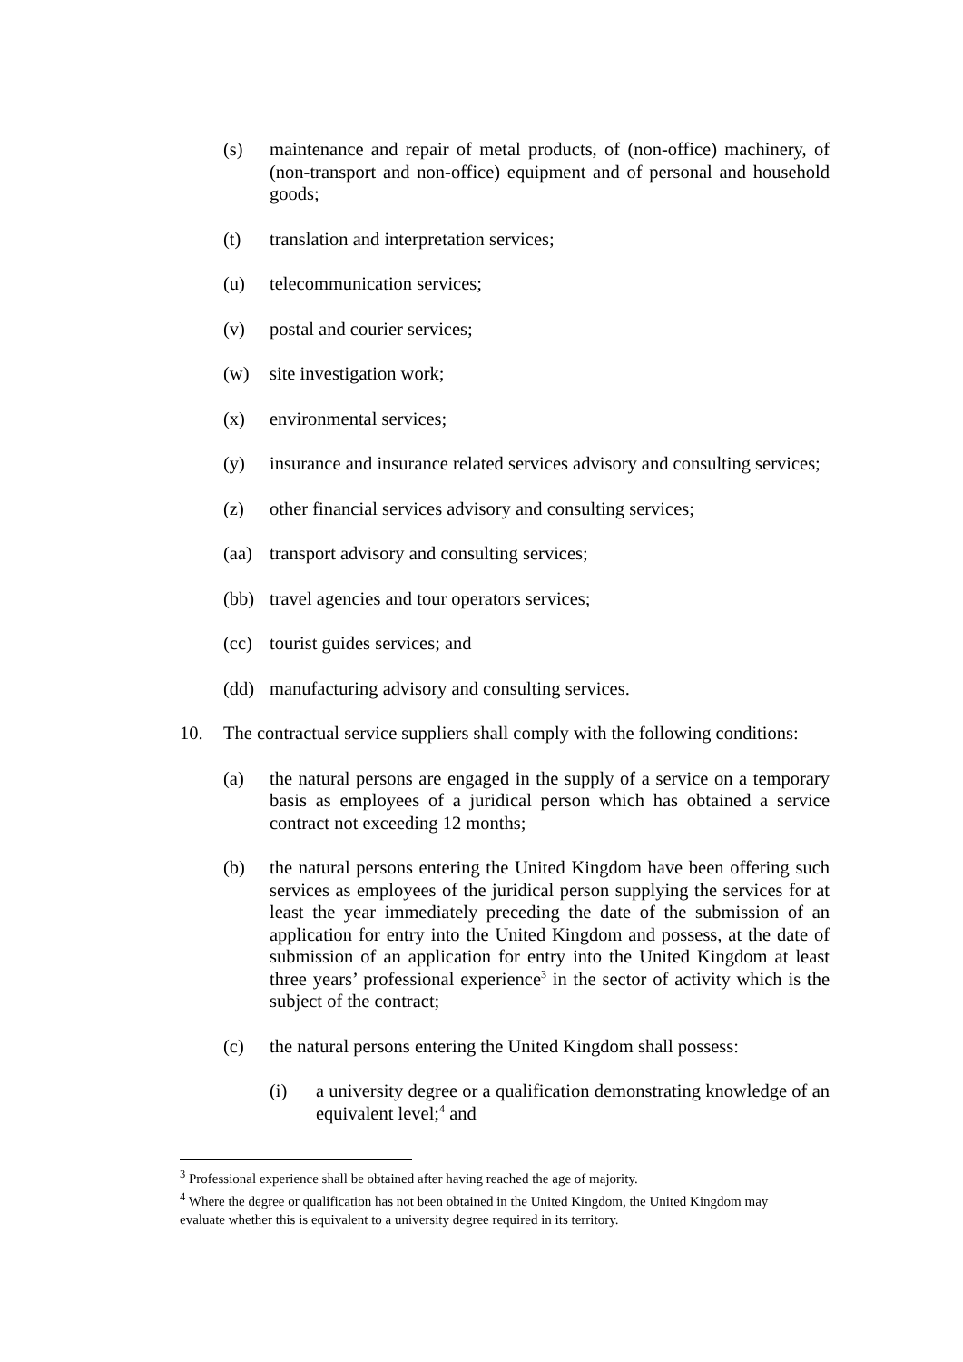(s) maintenance and repair of metal products, of (non-office) machinery, of (non-transport and non-office) equipment and of personal and household goods;
(t) translation and interpretation services;
(u) telecommunication services;
(v) postal and courier services;
(w) site investigation work;
(x) environmental services;
(y) insurance and insurance related services advisory and consulting services;
(z) other financial services advisory and consulting services;
(aa) transport advisory and consulting services;
(bb) travel agencies and tour operators services;
(cc) tourist guides services; and
(dd) manufacturing advisory and consulting services.
10. The contractual service suppliers shall comply with the following conditions:
(a) the natural persons are engaged in the supply of a service on a temporary basis as employees of a juridical person which has obtained a service contract not exceeding 12 months;
(b) the natural persons entering the United Kingdom have been offering such services as employees of the juridical person supplying the services for at least the year immediately preceding the date of the submission of an application for entry into the United Kingdom and possess, at the date of submission of an application for entry into the United Kingdom at least three years’ professional experience<sup>3</sup> in the sector of activity which is the subject of the contract;
(c) the natural persons entering the United Kingdom shall possess:
(i) a university degree or a qualification demonstrating knowledge of an equivalent level;<sup>4</sup> and
<sup>3</sup> Professional experience shall be obtained after having reached the age of majority.
<sup>4</sup> Where the degree or qualification has not been obtained in the United Kingdom, the United Kingdom may evaluate whether this is equivalent to a university degree required in its territory.